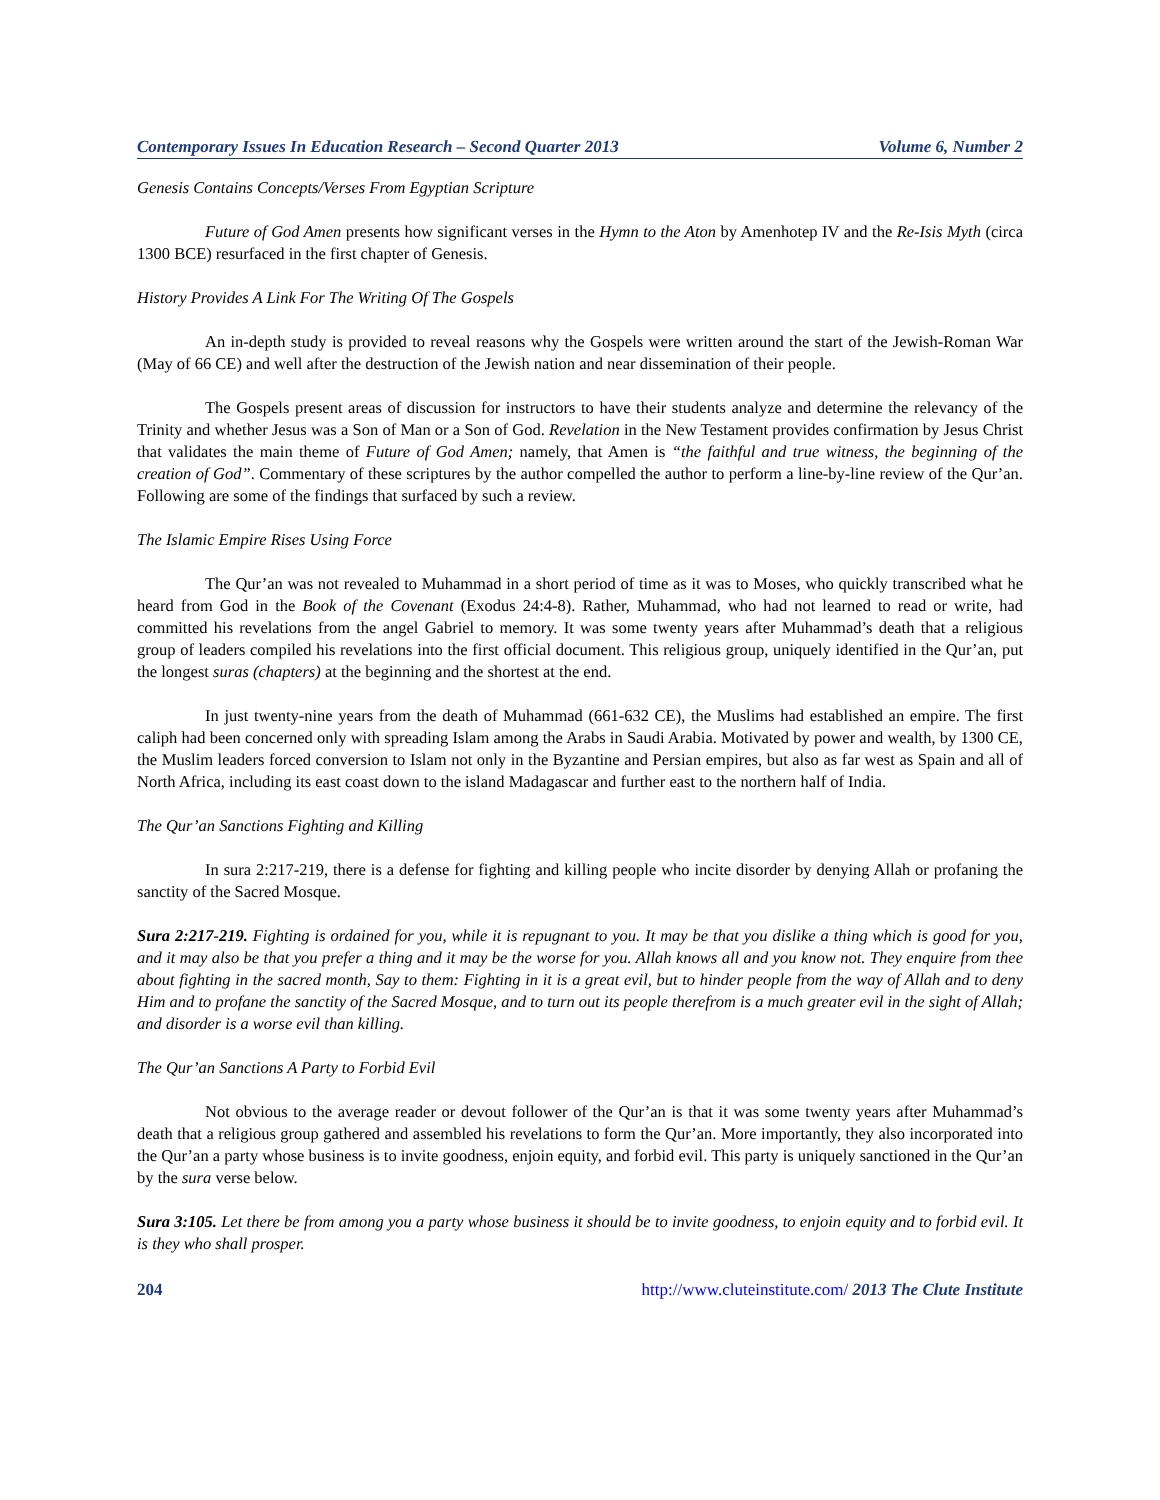Contemporary Issues In Education Research – Second Quarter 2013 Volume 6, Number 2
Genesis Contains Concepts/Verses From Egyptian Scripture
Future of God Amen presents how significant verses in the Hymn to the Aton by Amenhotep IV and the Re-Isis Myth (circa 1300 BCE) resurfaced in the first chapter of Genesis.
History Provides A Link For The Writing Of The Gospels
An in-depth study is provided to reveal reasons why the Gospels were written around the start of the Jewish-Roman War (May of 66 CE) and well after the destruction of the Jewish nation and near dissemination of their people.
The Gospels present areas of discussion for instructors to have their students analyze and determine the relevancy of the Trinity and whether Jesus was a Son of Man or a Son of God. Revelation in the New Testament provides confirmation by Jesus Christ that validates the main theme of Future of God Amen; namely, that Amen is “the faithful and true witness, the beginning of the creation of God”. Commentary of these scriptures by the author compelled the author to perform a line-by-line review of the Qur’an. Following are some of the findings that surfaced by such a review.
The Islamic Empire Rises Using Force
The Qur’an was not revealed to Muhammad in a short period of time as it was to Moses, who quickly transcribed what he heard from God in the Book of the Covenant (Exodus 24:4-8). Rather, Muhammad, who had not learned to read or write, had committed his revelations from the angel Gabriel to memory. It was some twenty years after Muhammad’s death that a religious group of leaders compiled his revelations into the first official document. This religious group, uniquely identified in the Qur’an, put the longest suras (chapters) at the beginning and the shortest at the end.
In just twenty-nine years from the death of Muhammad (661-632 CE), the Muslims had established an empire. The first caliph had been concerned only with spreading Islam among the Arabs in Saudi Arabia. Motivated by power and wealth, by 1300 CE, the Muslim leaders forced conversion to Islam not only in the Byzantine and Persian empires, but also as far west as Spain and all of North Africa, including its east coast down to the island Madagascar and further east to the northern half of India.
The Qur’an Sanctions Fighting and Killing
In sura 2:217-219, there is a defense for fighting and killing people who incite disorder by denying Allah or profaning the sanctity of the Sacred Mosque.
Sura 2:217-219. Fighting is ordained for you, while it is repugnant to you. It may be that you dislike a thing which is good for you, and it may also be that you prefer a thing and it may be the worse for you. Allah knows all and you know not. They enquire from thee about fighting in the sacred month, Say to them: Fighting in it is a great evil, but to hinder people from the way of Allah and to deny Him and to profane the sanctity of the Sacred Mosque, and to turn out its people therefrom is a much greater evil in the sight of Allah; and disorder is a worse evil than killing.
The Qur’an Sanctions A Party to Forbid Evil
Not obvious to the average reader or devout follower of the Qur’an is that it was some twenty years after Muhammad’s death that a religious group gathered and assembled his revelations to form the Qur’an. More importantly, they also incorporated into the Qur’an a party whose business is to invite goodness, enjoin equity, and forbid evil. This party is uniquely sanctioned in the Qur’an by the sura verse below.
Sura 3:105. Let there be from among you a party whose business it should be to invite goodness, to enjoin equity and to forbid evil. It is they who shall prosper.
204 http://www.cluteinstitute.com/ 2013 The Clute Institute